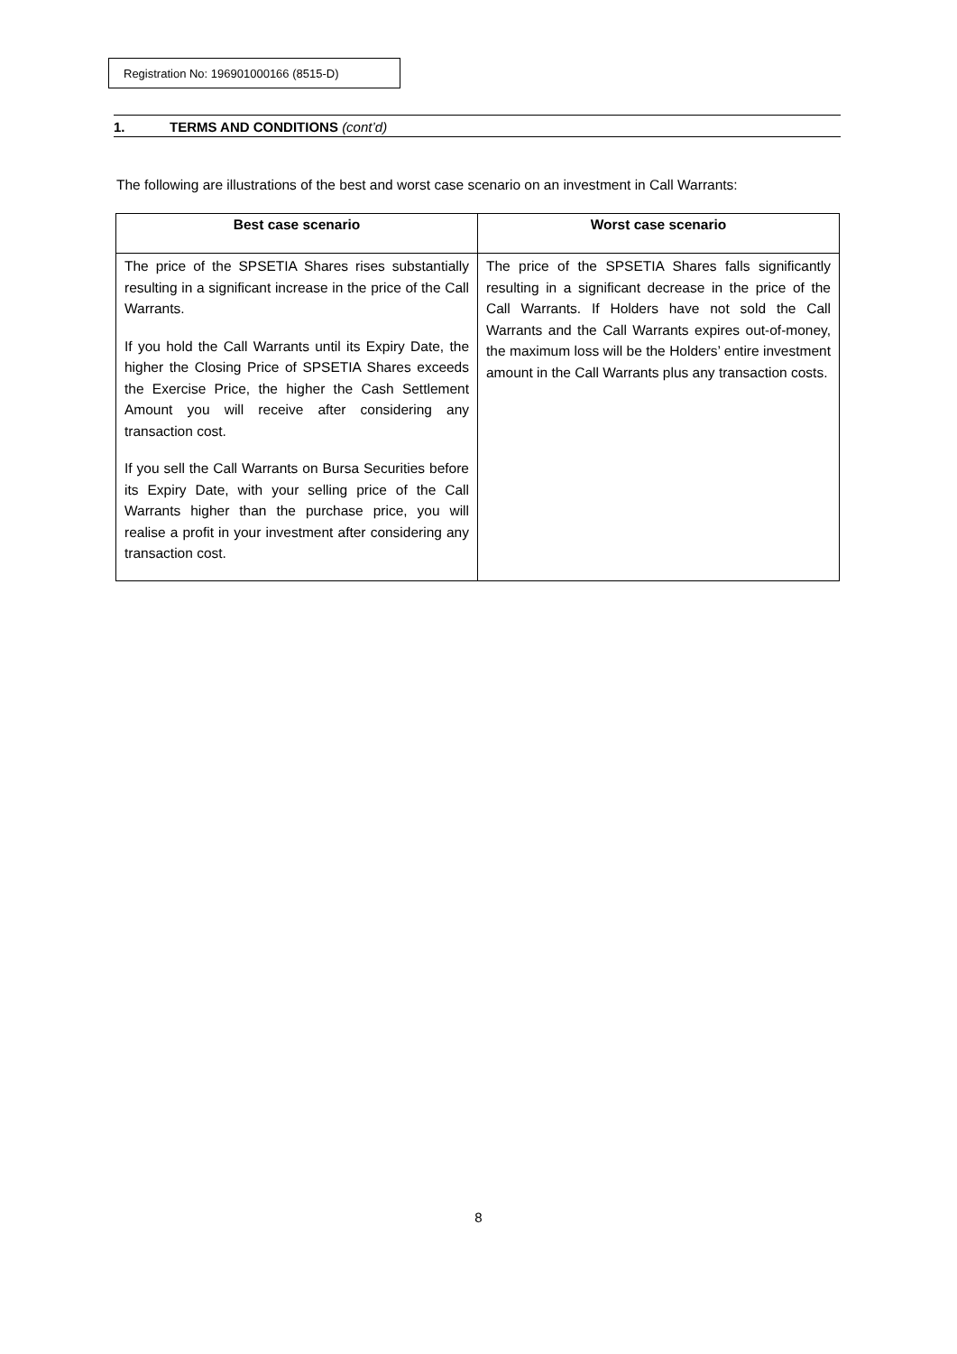Registration No: 196901000166 (8515-D)
1. TERMS AND CONDITIONS (cont’d)
The following are illustrations of the best and worst case scenario on an investment in Call Warrants:
| Best case scenario | Worst case scenario |
| --- | --- |
| The price of the SPSETIA Shares rises substantially resulting in a significant increase in the price of the Call Warrants. If you hold the Call Warrants until its Expiry Date, the higher the Closing Price of SPSETIA Shares exceeds the Exercise Price, the higher the Cash Settlement Amount you will receive after considering any transaction cost. If you sell the Call Warrants on Bursa Securities before its Expiry Date, with your selling price of the Call Warrants higher than the purchase price, you will realise a profit in your investment after considering any transaction cost. | The price of the SPSETIA Shares falls significantly resulting in a significant decrease in the price of the Call Warrants. If Holders have not sold the Call Warrants and the Call Warrants expires out-of-money, the maximum loss will be the Holders’ entire investment amount in the Call Warrants plus any transaction costs. |
8